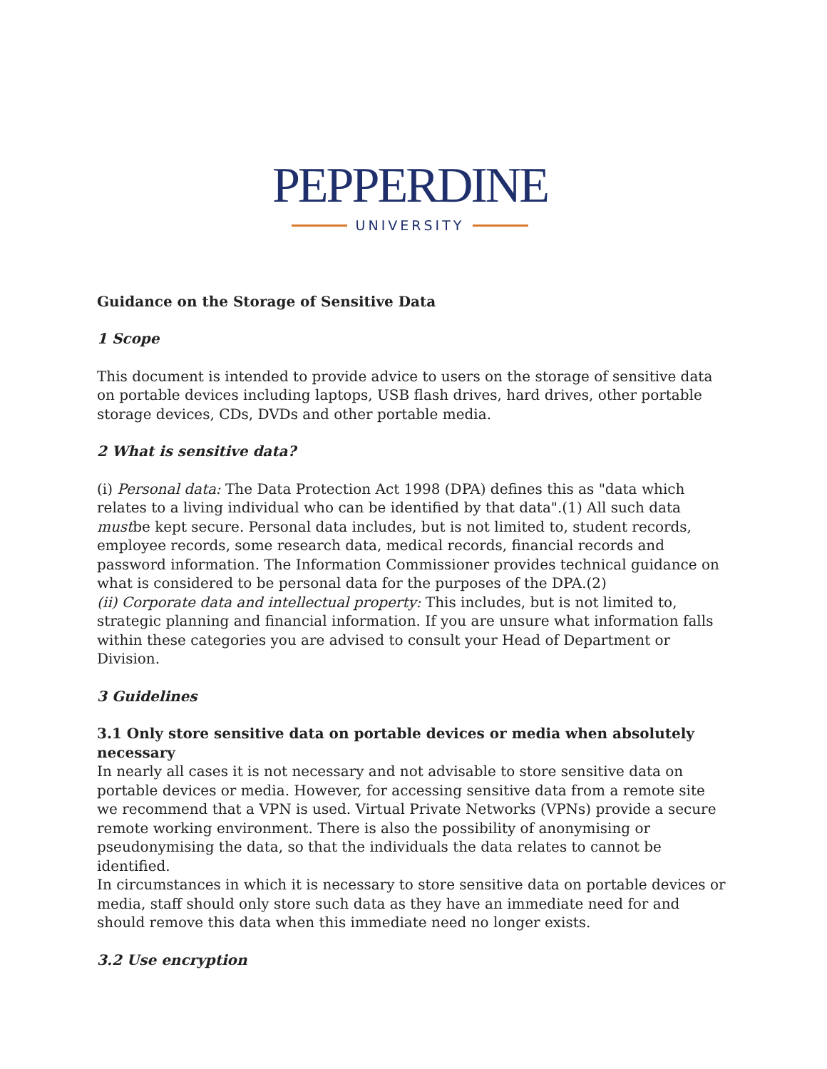PEPPERDINE
UNIVERSITY
Guidance on the Storage of Sensitive Data
1 Scope
This document is intended to provide advice to users on the storage of sensitive data on portable devices including laptops, USB flash drives, hard drives, other portable storage devices, CDs, DVDs and other portable media.
2 What is sensitive data?
(i) Personal data: The Data Protection Act 1998 (DPA) defines this as "data which relates to a living individual who can be identified by that data".(1) All such data mustbe kept secure. Personal data includes, but is not limited to, student records, employee records, some research data, medical records, financial records and password information. The Information Commissioner provides technical guidance on what is considered to be personal data for the purposes of the DPA.(2)
(ii) Corporate data and intellectual property: This includes, but is not limited to, strategic planning and financial information. If you are unsure what information falls within these categories you are advised to consult your Head of Department or Division.
3 Guidelines
3.1 Only store sensitive data on portable devices or media when absolutely necessary
In nearly all cases it is not necessary and not advisable to store sensitive data on portable devices or media. However, for accessing sensitive data from a remote site we recommend that a VPN is used. Virtual Private Networks (VPNs) provide a secure remote working environment. There is also the possibility of anonymising or pseudonymising the data, so that the individuals the data relates to cannot be identified.
In circumstances in which it is necessary to store sensitive data on portable devices or media, staff should only store such data as they have an immediate need for and should remove this data when this immediate need no longer exists.
3.2 Use encryption